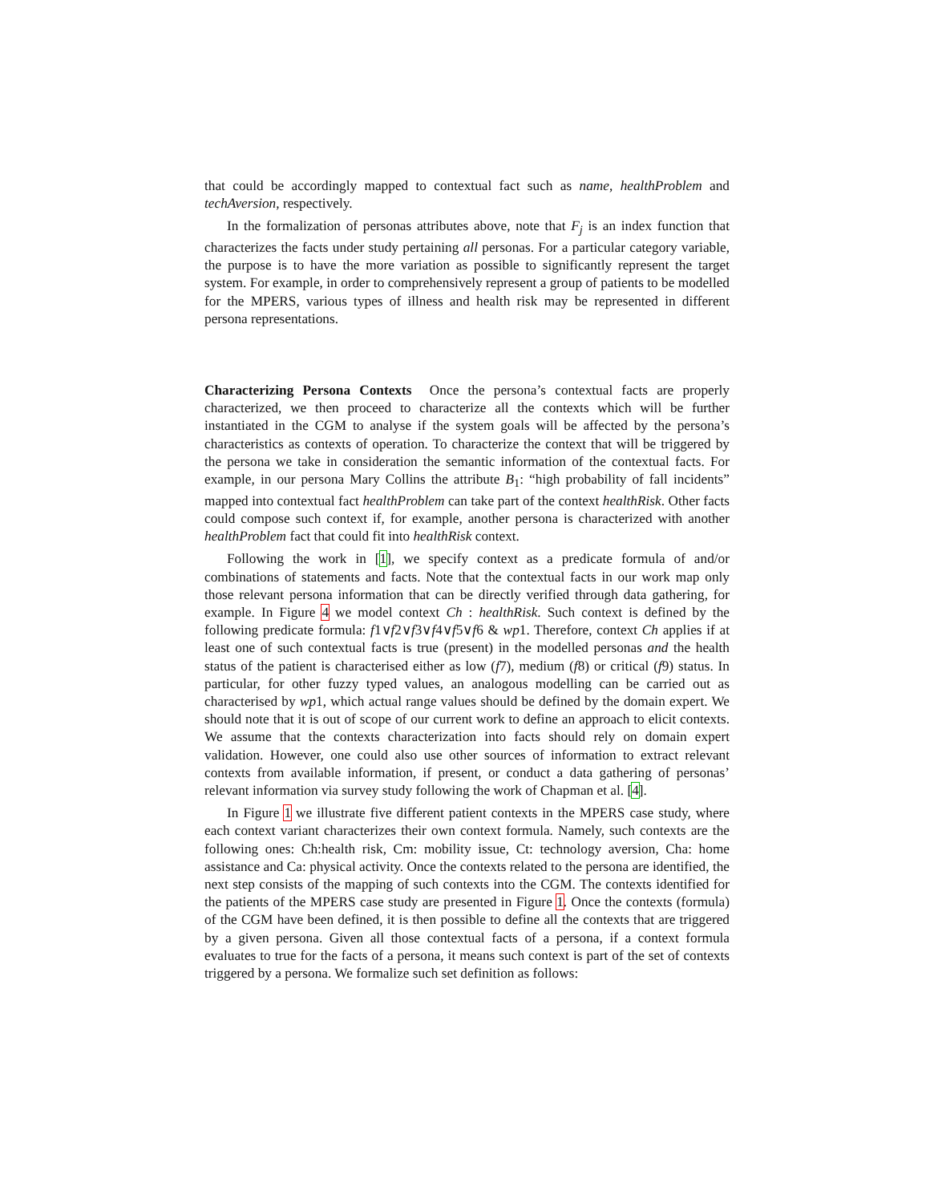that could be accordingly mapped to contextual fact such as name, healthProblem and techAversion, respectively.
In the formalization of personas attributes above, note that F<sub>j</sub> is an index function that characterizes the facts under study pertaining all personas. For a particular category variable, the purpose is to have the more variation as possible to significantly represent the target system. For example, in order to comprehensively represent a group of patients to be modelled for the MPERS, various types of illness and health risk may be represented in different persona representations.
Characterizing Persona Contexts Once the persona’s contextual facts are properly characterized, we then proceed to characterize all the contexts which will be further instantiated in the CGM to analyse if the system goals will be affected by the persona’s characteristics as contexts of operation. To characterize the context that will be triggered by the persona we take in consideration the semantic information of the contextual facts. For example, in our persona Mary Collins the attribute B<sub>1</sub>: “high probability of fall incidents” mapped into contextual fact healthProblem can take part of the context healthRisk. Other facts could compose such context if, for example, another persona is characterized with another healthProblem fact that could fit into healthRisk context.
Following the work in [1], we specify context as a predicate formula of and/or combinations of statements and facts. Note that the contextual facts in our work map only those relevant persona information that can be directly verified through data gathering, for example. In Figure 4 we model context Ch : healthRisk. Such context is defined by the following predicate formula: f1∨f2∨f3∨f4∨f5∨f6 & wp1. Therefore, context Ch applies if at least one of such contextual facts is true (present) in the modelled personas and the health status of the patient is characterised either as low (f7), medium (f8) or critical (f9) status. In particular, for other fuzzy typed values, an analogous modelling can be carried out as characterised by wp1, which actual range values should be defined by the domain expert. We should note that it is out of scope of our current work to define an approach to elicit contexts. We assume that the contexts characterization into facts should rely on domain expert validation. However, one could also use other sources of information to extract relevant contexts from available information, if present, or conduct a data gathering of personas’ relevant information via survey study following the work of Chapman et al. [4].
In Figure 1 we illustrate five different patient contexts in the MPERS case study, where each context variant characterizes their own context formula. Namely, such contexts are the following ones: Ch:health risk, Cm: mobility issue, Ct: technology aversion, Cha: home assistance and Ca: physical activity. Once the contexts related to the persona are identified, the next step consists of the mapping of such contexts into the CGM. The contexts identified for the patients of the MPERS case study are presented in Figure 1. Once the contexts (formula) of the CGM have been defined, it is then possible to define all the contexts that are triggered by a given persona. Given all those contextual facts of a persona, if a context formula evaluates to true for the facts of a persona, it means such context is part of the set of contexts triggered by a persona. We formalize such set definition as follows: